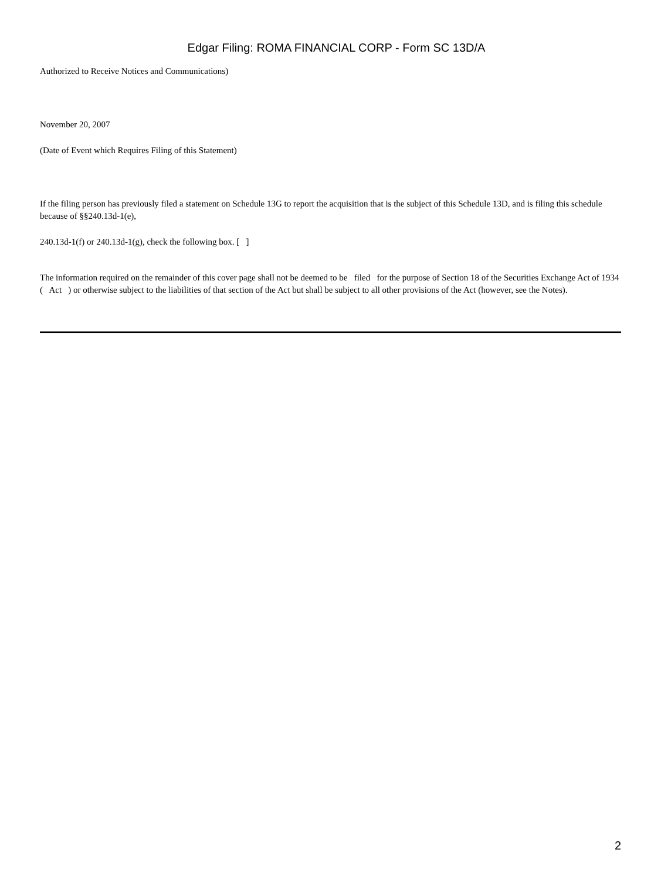Edgar Filing: ROMA FINANCIAL CORP - Form SC 13D/A
Authorized to Receive Notices and Communications)
November 20, 2007
(Date of Event which Requires Filing of this Statement)
If the filing person has previously filed a statement on Schedule 13G to report the acquisition that is the subject of this Schedule 13D, and is filing this schedule because of §§240.13d-1(e),
240.13d-1(f) or 240.13d-1(g), check the following box. [ ]
The information required on the remainder of this cover page shall not be deemed to be filed for the purpose of Section 18 of the Securities Exchange Act of 1934 ( Act ) or otherwise subject to the liabilities of that section of the Act but shall be subject to all other provisions of the Act (however, see the Notes).
2